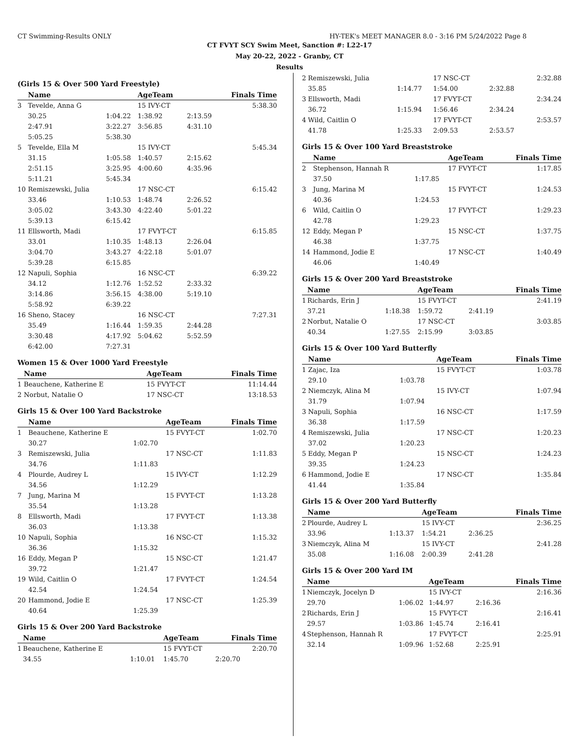CT Swimming-Results ONLY HY-TEK's MEET MANAGER 8.0 - 3:16 PM 5/24/2022 Page 8
CT FVYT SCY Swim Meet, Sanction #: L22-17
May 20-22, 2022 - Granby, CT
Results
(Girls 15 & Over 500 Yard Freestyle)
| | Name | | AgeTeam | | Finals Time |
| --- | --- | --- | --- | --- | --- |
| 3 | Tevelde, Anna G | | 15 IVY-CT | | 5:38.30 |
| | 30.25 | 1:04.22 | 1:38.92 | 2:13.59 | |
| | 2:47.91 | 3:22.27 | 3:56.85 | 4:31.10 | |
| | 5:05.25 | 5:38.30 | | | |
| 5 | Tevelde, Ella M | | 15 IVY-CT | | 5:45.34 |
| | 31.15 | 1:05.58 | 1:40.57 | 2:15.62 | |
| | 2:51.15 | 3:25.95 | 4:00.60 | 4:35.96 | |
| | 5:11.21 | 5:45.34 | | | |
| 10 | Remiszewski, Julia | | 17 NSC-CT | | 6:15.42 |
| | 33.46 | 1:10.53 | 1:48.74 | 2:26.52 | |
| | 3:05.02 | 3:43.30 | 4:22.40 | 5:01.22 | |
| | 5:39.13 | 6:15.42 | | | |
| 11 | Ellsworth, Madi | | 17 FVYT-CT | | 6:15.85 |
| | 33.01 | 1:10.35 | 1:48.13 | 2:26.04 | |
| | 3:04.70 | 3:43.27 | 4:22.18 | 5:01.07 | |
| | 5:39.28 | 6:15.85 | | | |
| 12 | Napuli, Sophia | | 16 NSC-CT | | 6:39.22 |
| | 34.12 | 1:12.76 | 1:52.52 | 2:33.32 | |
| | 3:14.86 | 3:56.15 | 4:38.00 | 5:19.10 | |
| | 5:58.92 | 6:39.22 | | | |
| 16 | Sheno, Stacey | | 16 NSC-CT | | 7:27.31 |
| | 35.49 | 1:16.44 | 1:59.35 | 2:44.28 | |
| | 3:30.48 | 4:17.92 | 5:04.62 | 5:52.59 | |
| | 6:42.00 | 7:27.31 | | | |
Women 15 & Over 1000 Yard Freestyle
| | Name | AgeTeam | Finals Time |
| --- | --- | --- | --- |
| 1 | Beauchene, Katherine E | 15 FVYT-CT | 11:14.44 |
| 2 | Norbut, Natalie O | 17 NSC-CT | 13:18.53 |
Girls 15 & Over 100 Yard Backstroke
| | Name | | AgeTeam | Finals Time |
| --- | --- | --- | --- | --- |
| 1 | Beauchene, Katherine E | | 15 FVYT-CT | 1:02.70 |
| | 30.27 | 1:02.70 | | |
| 3 | Remiszewski, Julia | | 17 NSC-CT | 1:11.83 |
| | 34.76 | 1:11.83 | | |
| 4 | Plourde, Audrey L | | 15 IVY-CT | 1:12.29 |
| | 34.56 | 1:12.29 | | |
| 7 | Jung, Marina M | | 15 FVYT-CT | 1:13.28 |
| | 35.54 | 1:13.28 | | |
| 8 | Ellsworth, Madi | | 17 FVYT-CT | 1:13.38 |
| | 36.03 | 1:13.38 | | |
| 10 | Napuli, Sophia | | 16 NSC-CT | 1:15.32 |
| | 36.36 | 1:15.32 | | |
| 16 | Eddy, Megan P | | 15 NSC-CT | 1:21.47 |
| | 39.72 | 1:21.47 | | |
| 19 | Wild, Caitlin O | | 17 FVYT-CT | 1:24.54 |
| | 42.54 | 1:24.54 | | |
| 20 | Hammond, Jodie E | | 17 NSC-CT | 1:25.39 |
| | 40.64 | 1:25.39 | | |
Girls 15 & Over 200 Yard Backstroke
| | Name | | AgeTeam | Finals Time |
| --- | --- | --- | --- | --- |
| 1 | Beauchene, Katherine E | | 15 FVYT-CT | 2:20.70 |
| | 34.55 | 1:10.01 | 1:45.70 | 2:20.70 |
| 2 | Remiszewski, Julia | | 17 NSC-CT | | 2:32.88 |
| | 35.85 | 1:14.77 | 1:54.00 | 2:32.88 | |
| 3 | Ellsworth, Madi | | 17 FVYT-CT | | 2:34.24 |
| | 36.72 | 1:15.94 | 1:56.46 | 2:34.24 | |
| 4 | Wild, Caitlin O | | 17 FVYT-CT | | 2:53.57 |
| | 41.78 | 1:25.33 | 2:09.53 | 2:53.57 | |
Girls 15 & Over 100 Yard Breaststroke
| | Name | | AgeTeam | Finals Time |
| --- | --- | --- | --- | --- |
| 2 | Stephenson, Hannah R | | 17 FVYT-CT | 1:17.85 |
| | 37.50 | 1:17.85 | | |
| 3 | Jung, Marina M | | 15 FVYT-CT | 1:24.53 |
| | 40.36 | 1:24.53 | | |
| 6 | Wild, Caitlin O | | 17 FVYT-CT | 1:29.23 |
| | 42.78 | 1:29.23 | | |
| 12 | Eddy, Megan P | | 15 NSC-CT | 1:37.75 |
| | 46.38 | 1:37.75 | | |
| 14 | Hammond, Jodie E | | 17 NSC-CT | 1:40.49 |
| | 46.06 | 1:40.49 | | |
Girls 15 & Over 200 Yard Breaststroke
| | Name | | AgeTeam | | Finals Time |
| --- | --- | --- | --- | --- | --- |
| 1 | Richards, Erin J | | 15 FVYT-CT | | 2:41.19 |
| | 37.21 | 1:18.38 | 1:59.72 | 2:41.19 | |
| 2 | Norbut, Natalie O | | 17 NSC-CT | | 3:03.85 |
| | 40.34 | 1:27.55 | 2:15.99 | 3:03.85 | |
Girls 15 & Over 100 Yard Butterfly
| | Name | | AgeTeam | Finals Time |
| --- | --- | --- | --- | --- |
| 1 | Zajac, Iza | | 15 FVYT-CT | 1:03.78 |
| | 29.10 | 1:03.78 | | |
| 2 | Niemczyk, Alina M | | 15 IVY-CT | 1:07.94 |
| | 31.79 | 1:07.94 | | |
| 3 | Napuli, Sophia | | 16 NSC-CT | 1:17.59 |
| | 36.38 | 1:17.59 | | |
| 4 | Remiszewski, Julia | | 17 NSC-CT | 1:20.23 |
| | 37.02 | 1:20.23 | | |
| 5 | Eddy, Megan P | | 15 NSC-CT | 1:24.23 |
| | 39.35 | 1:24.23 | | |
| 6 | Hammond, Jodie E | | 17 NSC-CT | 1:35.84 |
| | 41.44 | 1:35.84 | | |
Girls 15 & Over 200 Yard Butterfly
| | Name | | AgeTeam | | Finals Time |
| --- | --- | --- | --- | --- | --- |
| 2 | Plourde, Audrey L | | 15 IVY-CT | | 2:36.25 |
| | 33.96 | 1:13.37 | 1:54.21 | 2:36.25 | |
| 3 | Niemczyk, Alina M | | 15 IVY-CT | | 2:41.28 |
| | 35.08 | 1:16.08 | 2:00.39 | 2:41.28 | |
Girls 15 & Over 200 Yard IM
| | Name | | AgeTeam | | Finals Time |
| --- | --- | --- | --- | --- | --- |
| 1 | Niemczyk, Jocelyn D | | 15 IVY-CT | | 2:16.36 |
| | 29.70 | 1:06.02 | 1:44.97 | 2:16.36 | |
| 2 | Richards, Erin J | | 15 FVYT-CT | | 2:16.41 |
| | 29.57 | 1:03.86 | 1:45.74 | 2:16.41 | |
| 4 | Stephenson, Hannah R | | 17 FVYT-CT | | 2:25.91 |
| | 32.14 | 1:09.96 | 1:52.68 | 2:25.91 | |